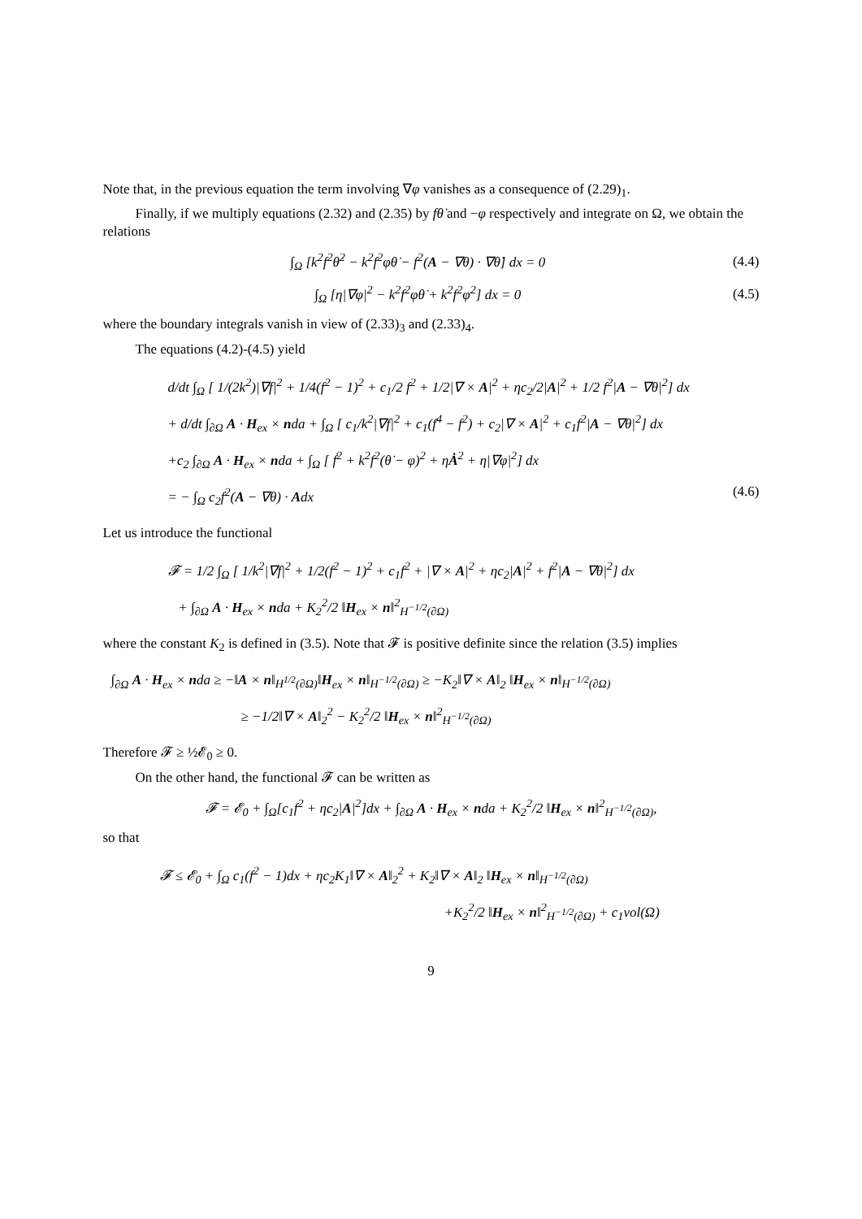Note that, in the previous equation the term involving ∇φ vanishes as a consequence of (2.29)<sub>1</sub>.
Finally, if we multiply equations (2.32) and (2.35) by fθ̇ and −φ respectively and integrate on Ω, we obtain the relations
∫<sub>Ω</sub> [k<sup>2</sup>f<sup>2</sup>θ̇<sup>2</sup> − k<sup>2</sup>f<sup>2</sup>φθ̇ − f<sup>2</sup>(A − ∇θ) · ∇θ̇] dx = 0 (4.4)
∫<sub>Ω</sub> [η|∇φ|<sup>2</sup> − k<sup>2</sup>f<sup>2</sup>φθ̇ + k<sup>2</sup>f<sup>2</sup>φ<sup>2</sup>] dx = 0 (4.5)
where the boundary integrals vanish in view of (2.33)<sub>3</sub> and (2.33)<sub>4</sub>.
The equations (4.2)-(4.5) yield
d/dt ∫<sub>Ω</sub> [ 1/(2k<sup>2</sup>)|∇f|<sup>2</sup> + 1/4(f<sup>2</sup> − 1)<sup>2</sup> + c<sub>1</sub>/2 f<sup>2</sup> + 1/2|∇ × A|<sup>2</sup> + ηc<sub>2</sub>/2|A|<sup>2</sup> + 1/2 f<sup>2</sup>|A − ∇θ|<sup>2</sup>] dx
+ d/dt ∫<sub>∂Ω</sub> A · H<sub>ex</sub> × nda + ∫<sub>Ω</sub> [ c<sub>1</sub>/k<sup>2</sup>|∇f|<sup>2</sup> + c<sub>1</sub>(f<sup>4</sup> − f<sup>2</sup>) + c<sub>2</sub>|∇ × A|<sup>2</sup> + c<sub>1</sub>f<sup>2</sup>|A − ∇θ|<sup>2</sup>] dx
+c<sub>2</sub> ∫<sub>∂Ω</sub> A · H<sub>ex</sub> × nda + ∫<sub>Ω</sub> [ ḟ<sup>2</sup> + k<sup>2</sup>f<sup>2</sup>(θ̇ − φ)<sup>2</sup> + ηȦ<sup>2</sup> + η|∇φ|<sup>2</sup>] dx
= − ∫<sub>Ω</sub> c<sub>2</sub>f<sup>2</sup>(A − ∇θ) · Adx (4.6)
Let us introduce the functional
𝓕 = 1/2 ∫<sub>Ω</sub> [ 1/k<sup>2</sup>|∇f|<sup>2</sup> + 1/2(f<sup>2</sup> − 1)<sup>2</sup> + c<sub>1</sub>f<sup>2</sup> + |∇ × A|<sup>2</sup> + ηc<sub>2</sub>|A|<sup>2</sup> + f<sup>2</sup>|A − ∇θ|<sup>2</sup>] dx
+ ∫<sub>∂Ω</sub> A · H<sub>ex</sub> × nda + K<sub>2</sub><sup>2</sup>/2 ‖H<sub>ex</sub> × n‖<sup>2</sup><sub>H<sup>−1/2</sup>(∂Ω)</sub>
where the constant K<sub>2</sub> is defined in (3.5). Note that 𝓕 is positive definite since the relation (3.5) implies
∫<sub>∂Ω</sub> A · H<sub>ex</sub> × nda ≥ −‖A × n‖<sub>H<sup>1/2</sup>(∂Ω)</sub>‖H<sub>ex</sub> × n‖<sub>H<sup>−1/2</sup>(∂Ω)</sub> ≥ −K<sub>2</sub>‖∇ × A‖<sub>2</sub> ‖H<sub>ex</sub> × n‖<sub>H<sup>−1/2</sup>(∂Ω)</sub>
≥ −1/2‖∇ × A‖<sub>2</sub><sup>2</sup> − K<sub>2</sub><sup>2</sup>/2 ‖H<sub>ex</sub> × n‖<sup>2</sup><sub>H<sup>−1/2</sup>(∂Ω)</sub>
Therefore 𝓕 ≥ ½𝓔<sub>0</sub> ≥ 0.
On the other hand, the functional 𝓕 can be written as
𝓕 = 𝓔<sub>0</sub> + ∫<sub>Ω</sub>[c<sub>1</sub>f<sup>2</sup> + ηc<sub>2</sub>|A|<sup>2</sup>]dx + ∫<sub>∂Ω</sub> A · H<sub>ex</sub> × nda + K<sub>2</sub><sup>2</sup>/2 ‖H<sub>ex</sub> × n‖<sup>2</sup><sub>H<sup>−1/2</sup>(∂Ω)</sub>,
so that
𝓕 ≤ 𝓔<sub>0</sub> + ∫<sub>Ω</sub> c<sub>1</sub>(f<sup>2</sup> − 1)dx + ηc<sub>2</sub>K<sub>1</sub>‖∇ × A‖<sub>2</sub><sup>2</sup> + K<sub>2</sub>‖∇ × A‖<sub>2</sub> ‖H<sub>ex</sub> × n‖<sub>H<sup>−1/2</sup>(∂Ω)</sub>
+K<sub>2</sub><sup>2</sup>/2 ‖H<sub>ex</sub> × n‖<sup>2</sup><sub>H<sup>−1/2</sup>(∂Ω)</sub> + c<sub>1</sub>vol(Ω)
9